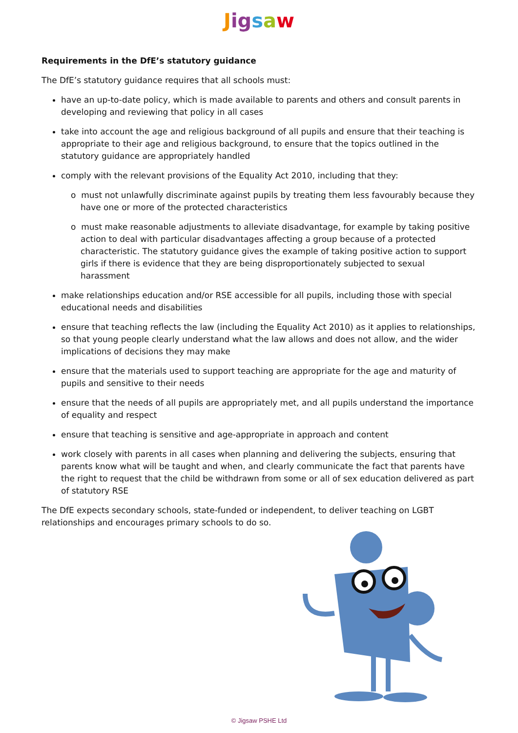Jigsaw
Requirements in the DfE’s statutory guidance
The DfE’s statutory guidance requires that all schools must:
have an up-to-date policy, which is made available to parents and others and consult parents in developing and reviewing that policy in all cases
take into account the age and religious background of all pupils and ensure that their teaching is appropriate to their age and religious background, to ensure that the topics outlined in the statutory guidance are appropriately handled
comply with the relevant provisions of the Equality Act 2010, including that they:
o must not unlawfully discriminate against pupils by treating them less favourably because they have one or more of the protected characteristics
o must make reasonable adjustments to alleviate disadvantage, for example by taking positive action to deal with particular disadvantages affecting a group because of a protected characteristic. The statutory guidance gives the example of taking positive action to support girls if there is evidence that they are being disproportionately subjected to sexual harassment
make relationships education and/or RSE accessible for all pupils, including those with special educational needs and disabilities
ensure that teaching reflects the law (including the Equality Act 2010) as it applies to relationships, so that young people clearly understand what the law allows and does not allow, and the wider implications of decisions they may make
ensure that the materials used to support teaching are appropriate for the age and maturity of pupils and sensitive to their needs
ensure that the needs of all pupils are appropriately met, and all pupils understand the importance of equality and respect
ensure that teaching is sensitive and age-appropriate in approach and content
work closely with parents in all cases when planning and delivering the subjects, ensuring that parents know what will be taught and when, and clearly communicate the fact that parents have the right to request that the child be withdrawn from some or all of sex education delivered as part of statutory RSE
The DfE expects secondary schools, state-funded or independent, to deliver teaching on LGBT relationships and encourages primary schools to do so.
© Jigsaw PSHE Ltd